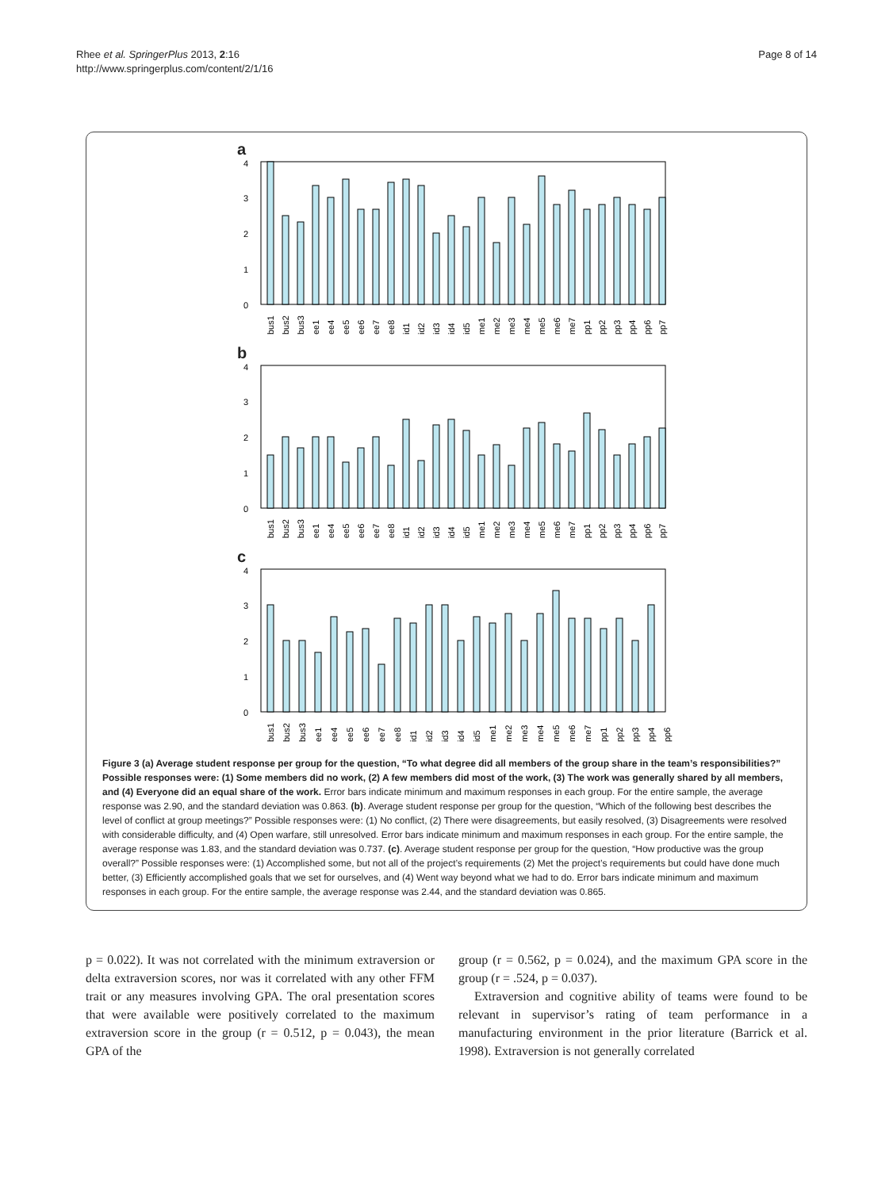Rhee et al. SpringerPlus 2013, 2:16
http://www.springerplus.com/content/2/1/16
Page 8 of 14
a
4
3
2
1
0
bus1
bus2
bus3
ee1
ee4
ee5
ee6
ee7
ee8
id1
id2
id3
id4
id5
me1
me2
me3
me4
me5
me6
me7
pp1
pp2
pp3
pp4
pp6
pp7
b
4
3
2
1
0
bus1
bus2
bus3
ee1
ee4
ee5
ee6
ee7
ee8
id1
id2
id3
id4
id5
me1
me2
me3
me4
me5
me6
me7
pp1
pp2
pp3
pp4
pp6
pp7
c
4
3
2
1
0
bus1
bus2
bus3
ee1
ee4
ee5
ee6
ee7
ee8
id1
id2
id3
id4
id5
me1
me2
me3
me4
me5
me6
me7
pp1
pp2
pp3
pp4
pp6
Figure 3 (a) Average student response per group for the question, “To what degree did all members of the group share in the team’s responsibilities?” Possible responses were: (1) Some members did no work, (2) A few members did most of the work, (3) The work was generally shared by all members, and (4) Everyone did an equal share of the work. Error bars indicate minimum and maximum responses in each group. For the entire sample, the average response was 2.90, and the standard deviation was 0.863. (b). Average student response per group for the question, “Which of the following best describes the level of conflict at group meetings?” Possible responses were: (1) No conflict, (2) There were disagreements, but easily resolved, (3) Disagreements were resolved with considerable difficulty, and (4) Open warfare, still unresolved. Error bars indicate minimum and maximum responses in each group. For the entire sample, the average response was 1.83, and the standard deviation was 0.737. (c). Average student response per group for the question, “How productive was the group overall?” Possible responses were: (1) Accomplished some, but not all of the project’s requirements (2) Met the project’s requirements but could have done much better, (3) Efficiently accomplished goals that we set for ourselves, and (4) Went way beyond what we had to do. Error bars indicate minimum and maximum responses in each group. For the entire sample, the average response was 2.44, and the standard deviation was 0.865.
p = 0.022). It was not correlated with the minimum extraversion or delta extraversion scores, nor was it correlated with any other FFM trait or any measures involving GPA. The oral presentation scores that were available were positively correlated to the maximum extraversion score in the group (r = 0.512, p = 0.043), the mean GPA of the
group (r = 0.562, p = 0.024), and the maximum GPA score in the group (r = .524, p = 0.037).
Extraversion and cognitive ability of teams were found to be relevant in supervisor’s rating of team performance in a manufacturing environment in the prior literature (Barrick et al. 1998). Extraversion is not generally correlated